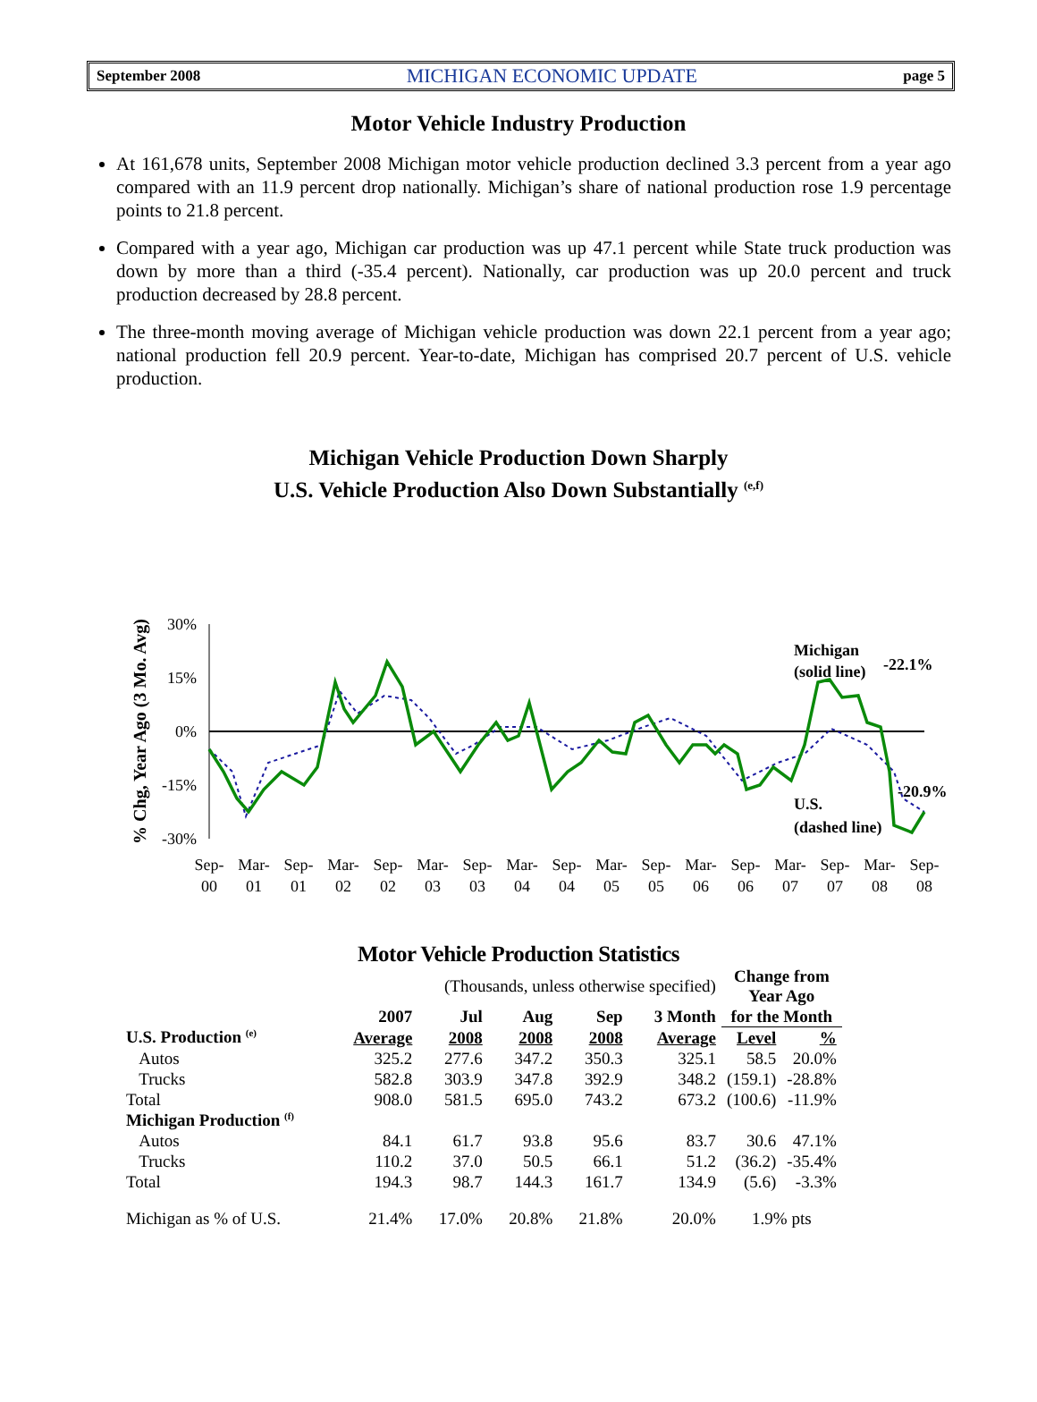September 2008 MICHIGAN ECONOMIC UPDATE page 5
Motor Vehicle Industry Production
At 161,678 units, September 2008 Michigan motor vehicle production declined 3.3 percent from a year ago compared with an 11.9 percent drop nationally. Michigan’s share of national production rose 1.9 percentage points to 21.8 percent.
Compared with a year ago, Michigan car production was up 47.1 percent while State truck production was down by more than a third (-35.4 percent). Nationally, car production was up 20.0 percent and truck production decreased by 28.8 percent.
The three-month moving average of Michigan vehicle production was down 22.1 percent from a year ago; national production fell 20.9 percent. Year-to-date, Michigan has comprised 20.7 percent of U.S. vehicle production.
Michigan Vehicle Production Down Sharply
U.S. Vehicle Production Also Down Substantially <sup>(e,f)</sup>
% Chg, Year Ago (3 Mo. Avg)
30%
15%
0%
-15%
-30%
Michigan
(solid line)
-22.1%
-20.9%
U.S.
(dashed line)
Sep-
Mar-
Sep-
Mar-
Sep-
Mar-
Sep-
Mar-
Sep-
Mar-
Sep-
Mar-
Sep-
Mar-
Sep-
Mar-
Sep-
00
01
01
02
02
03
03
04
04
05
05
06
06
07
07
08
08
Motor Vehicle Production Statistics
| | (Thousands, unless otherwise specified) | | | | | Change from Year Ago | |
| | 2007 | Jul | Aug | Sep | 3 Month | for the Month | |
| U.S. Production <sup>(e)</sup> | Average | 2008 | 2008 | 2008 | Average | Level | % |
| Autos | 325.2 | 277.6 | 347.2 | 350.3 | 325.1 | 58.5 | 20.0% |
| Trucks | 582.8 | 303.9 | 347.8 | 392.9 | 348.2 | (159.1) | -28.8% |
| Total | 908.0 | 581.5 | 695.0 | 743.2 | 673.2 | (100.6) | -11.9% |
| Michigan Production <sup>(f)</sup> | | | | | | | |
| Autos | 84.1 | 61.7 | 93.8 | 95.6 | 83.7 | 30.6 | 47.1% |
| Trucks | 110.2 | 37.0 | 50.5 | 66.1 | 51.2 | (36.2) | -35.4% |
| Total | 194.3 | 98.7 | 144.3 | 161.7 | 134.9 | (5.6) | -3.3% |
| Michigan as % of U.S. | 21.4% | 17.0% | 20.8% | 21.8% | 20.0% | 1.9% pts | |